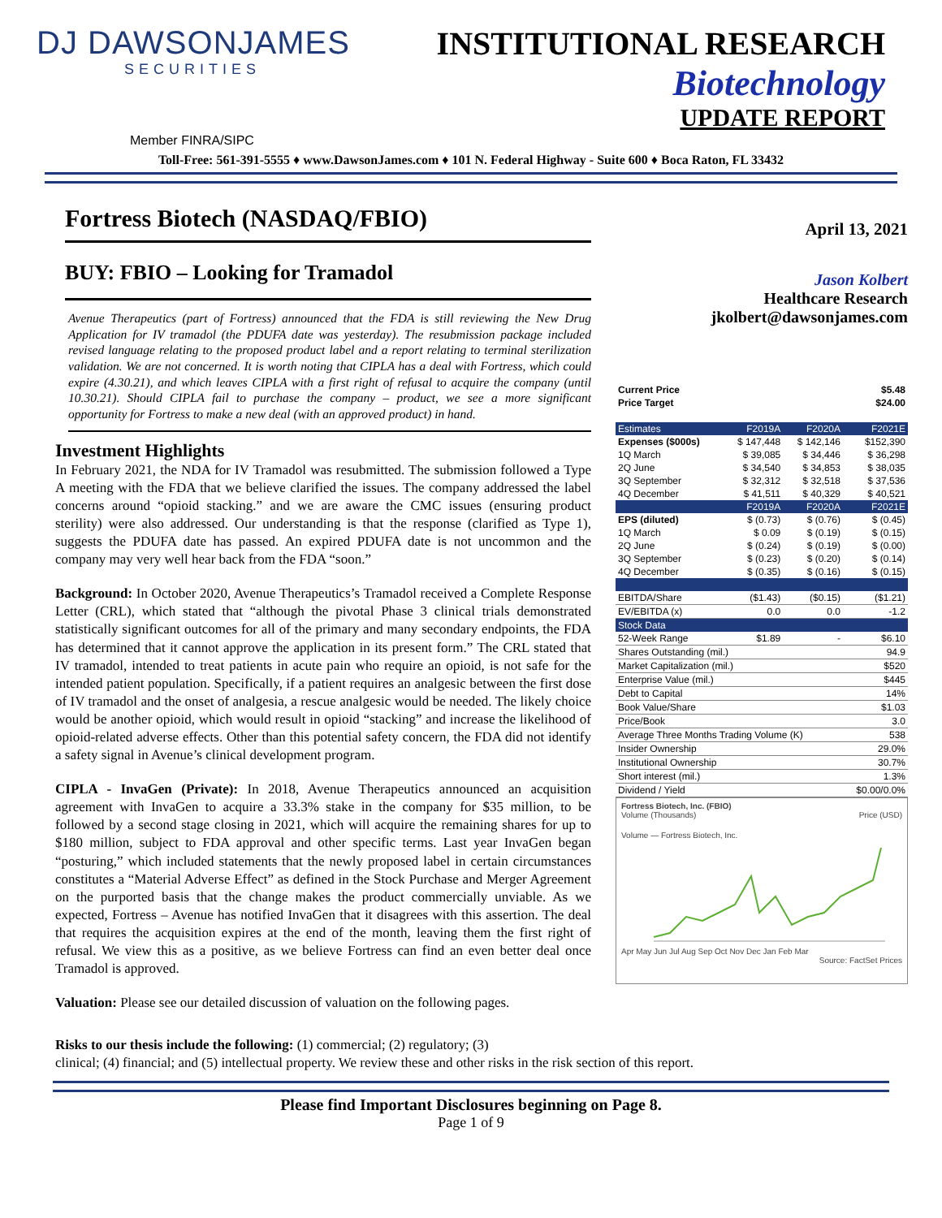DJ DAWSONJAMES
SECURITIES
INSTITUTIONAL RESEARCH
Biotechnology
UPDATE REPORT
Member FINRA/SIPC
Toll-Free: 561-391-5555 ♦ www.DawsonJames.com ♦ 101 N. Federal Highway - Suite 600 ♦ Boca Raton, FL 33432
Fortress Biotech (NASDAQ/FBIO)
BUY: FBIO – Looking for Tramadol
Avenue Therapeutics (part of Fortress) announced that the FDA is still reviewing the New Drug Application for IV tramadol (the PDUFA date was yesterday). The resubmission package included revised language relating to the proposed product label and a report relating to terminal sterilization validation. We are not concerned. It is worth noting that CIPLA has a deal with Fortress, which could expire (4.30.21), and which leaves CIPLA with a first right of refusal to acquire the company (until 10.30.21). Should CIPLA fail to purchase the company – product, we see a more significant opportunity for Fortress to make a new deal (with an approved product) in hand.
Investment Highlights
In February 2021, the NDA for IV Tramadol was resubmitted. The submission followed a Type A meeting with the FDA that we believe clarified the issues. The company addressed the label concerns around “opioid stacking.” and we are aware the CMC issues (ensuring product sterility) were also addressed. Our understanding is that the response (clarified as Type 1), suggests the PDUFA date has passed. An expired PDUFA date is not uncommon and the company may very well hear back from the FDA “soon.”
Background: In October 2020, Avenue Therapeutics’s Tramadol received a Complete Response Letter (CRL), which stated that “although the pivotal Phase 3 clinical trials demonstrated statistically significant outcomes for all of the primary and many secondary endpoints, the FDA has determined that it cannot approve the application in its present form.” The CRL stated that IV tramadol, intended to treat patients in acute pain who require an opioid, is not safe for the intended patient population. Specifically, if a patient requires an analgesic between the first dose of IV tramadol and the onset of analgesia, a rescue analgesic would be needed. The likely choice would be another opioid, which would result in opioid “stacking” and increase the likelihood of opioid-related adverse effects. Other than this potential safety concern, the FDA did not identify a safety signal in Avenue’s clinical development program.
CIPLA - InvaGen (Private): In 2018, Avenue Therapeutics announced an acquisition agreement with InvaGen to acquire a 33.3% stake in the company for $35 million, to be followed by a second stage closing in 2021, which will acquire the remaining shares for up to $180 million, subject to FDA approval and other specific terms. Last year InvaGen began “posturing,” which included statements that the newly proposed label in certain circumstances constitutes a “Material Adverse Effect” as defined in the Stock Purchase and Merger Agreement on the purported basis that the change makes the product commercially unviable. As we expected, Fortress – Avenue has notified InvaGen that it disagrees with this assertion. The deal that requires the acquisition expires at the end of the month, leaving them the first right of refusal. We view this as a positive, as we believe Fortress can find an even better deal once Tramadol is approved.
Valuation: Please see our detailed discussion of valuation on the following pages.
April 13, 2021
Jason Kolbert
Healthcare Research
jkolbert@dawsonjames.com
| Current Price | $5.48 | | |
| Price Target | $24.00 | | |
| Estimates | F2019A | F2020A | F2021E |
| Expenses ($000s) | $ 147,448 | $ 142,146 | $152,390 |
| 1Q March | $ 39,085 | $ 34,446 | $ 36,298 |
| 2Q June | $ 34,540 | $ 34,853 | $ 38,035 |
| 3Q September | $ 32,312 | $ 32,518 | $ 37,536 |
| 4Q December | $ 41,511 | $ 40,329 | $ 40,521 |
| | F2019A | F2020A | F2021E |
| EPS (diluted) | $ (0.73) | $ (0.76) | $ (0.45) |
| 1Q March | $ 0.09 | $ (0.19) | $ (0.15) |
| 2Q June | $ (0.24) | $ (0.19) | $ (0.00) |
| 3Q September | $ (0.23) | $ (0.20) | $ (0.14) |
| 4Q December | $ (0.35) | $ (0.16) | $ (0.15) |
| EBITDA/Share | ($1.43) | ($0.15) | ($1.21) |
| EV/EBITDA (x) | 0.0 | 0.0 | -1.2 |
| Stock Data | | | |
| 52-Week Range | $1.89 | - | $6.10 |
| Shares Outstanding (mil.) | | | 94.9 |
| Market Capitalization (mil.) | | | $520 |
| Enterprise Value (mil.) | | | $445 |
| Debt to Capital | | | 14% |
| Book Value/Share | | | $1.03 |
| Price/Book | | | 3.0 |
| Average Three Months Trading Volume (K) | | | 538 |
| Insider Ownership | | | 29.0% |
| Institutional Ownership | | | 30.7% |
| Short interest (mil.) | | | 1.3% |
| Dividend / Yield | | | $0.00/0.0% |
Fortress Biotech, Inc. (FBIO)
Volume (Thousands) Price (USD)
Volume — Fortress Biotech, Inc.
Apr May Jun Jul Aug Sep Oct Nov Dec Jan Feb Mar
Source: FactSet Prices
Risks to our thesis include the following: (1) commercial; (2) regulatory; (3)
clinical; (4) financial; and (5) intellectual property. We review these and other risks in the risk section of this report.
Please find Important Disclosures beginning on Page 8.
Page 1 of 9